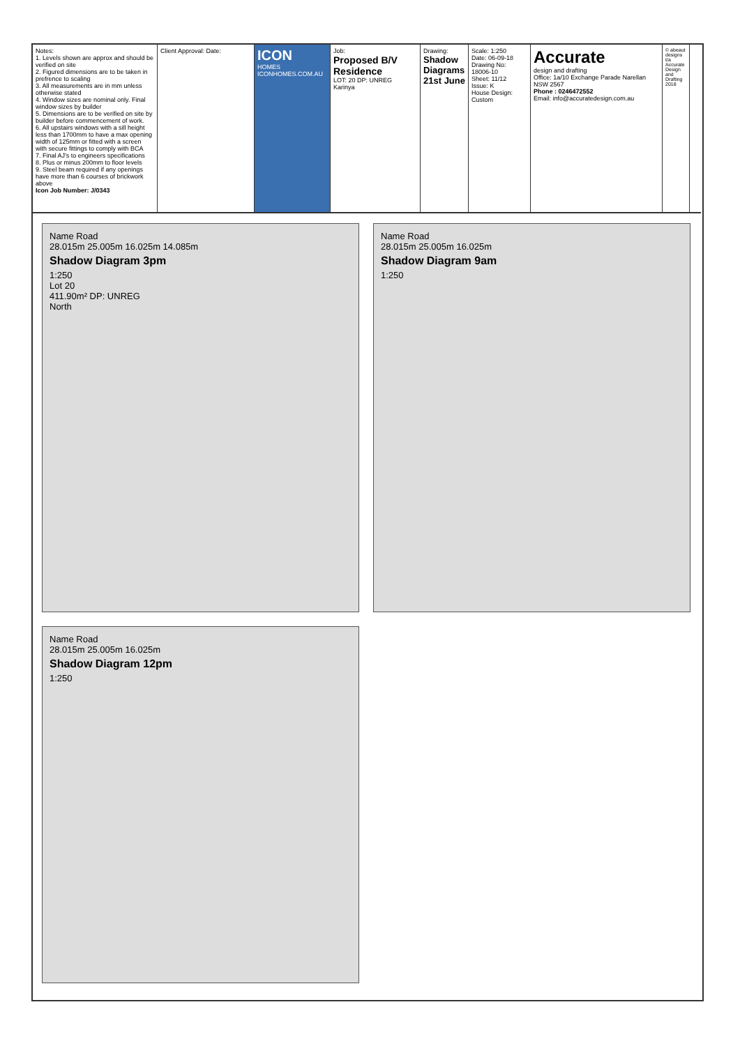Notes:
1. Levels shown are approx and should be verified on site
2. Figured dimensions are to be taken in prefrence to scaling
3. All measurements are in mm unless otherwise stated
4. Window sizes are nominal only. Final window sizes by builder
5. Dimensions are to be verified on site by builder before commencement of work.
6. All upstairs windows with a sill height less than 1700mm to have a max opening width of 125mm or fitted with a screen with secure fittings to comply with BCA
7. Final AJ's to engineers specifications
8. Plus or minus 200mm to floor levels
9. Steel beam required if any openings have more than 6 courses of brickwork above
Icon Job Number: J/0343
Client Approval: Date:
ICON
HOMES
ICONHOMES.COM.AU
Job:
Proposed B/V Residence
LOT: 20 DP: UNREG
Karinya
Drawing:
Shadow Diagrams 21st June
Scale: 1:250
Date: 06-09-18
Drawing No: 18006-10
Sheet: 11/12
Issue: K
House Design: Custom
Accurate
design and drafting
Office: 1a/10 Exchange Parade Narellan NSW 2567
Phone : 0246472552
Email: info@accuratedesign.com.au
© abeaut designs t/a Accurate Design and Drafting 2018
Name Road
28.015m 25.005m 16.025m 14.085m
Shadow Diagram 3pm
1:250
Lot 20
411.90m² DP: UNREG
North
Name Road
28.015m 25.005m 16.025m
Shadow Diagram 9am
1:250
Name Road
28.015m 25.005m 16.025m
Shadow Diagram 12pm
1:250